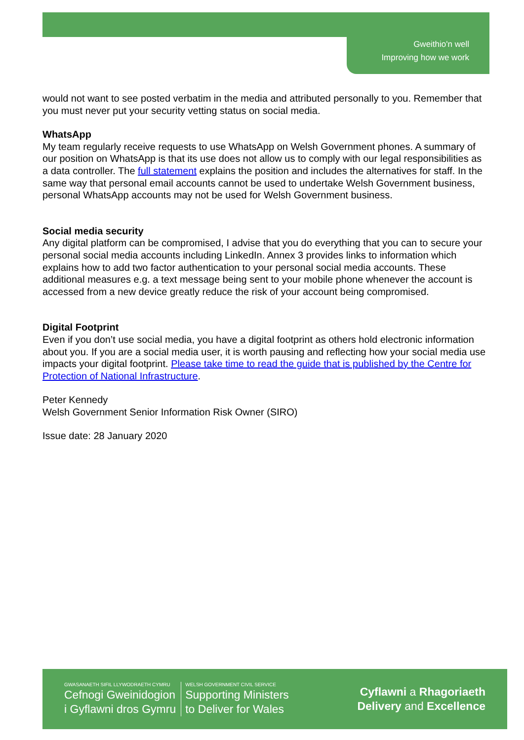Gweithio'n well
Improving how we work
would not want to see posted verbatim in the media and attributed personally to you. Remember that you must never put your security vetting status on social media.
WhatsApp
My team regularly receive requests to use WhatsApp on Welsh Government phones. A summary of our position on WhatsApp is that its use does not allow us to comply with our legal responsibilities as a data controller. The full statement explains the position and includes the alternatives for staff. In the same way that personal email accounts cannot be used to undertake Welsh Government business, personal WhatsApp accounts may not be used for Welsh Government business.
Social media security
Any digital platform can be compromised, I advise that you do everything that you can to secure your personal social media accounts including LinkedIn. Annex 3 provides links to information which explains how to add two factor authentication to your personal social media accounts. These additional measures e.g. a text message being sent to your mobile phone whenever the account is accessed from a new device greatly reduce the risk of your account being compromised.
Digital Footprint
Even if you don’t use social media, you have a digital footprint as others hold electronic information about you. If you are a social media user, it is worth pausing and reflecting how your social media use impacts your digital footprint. Please take time to read the guide that is published by the Centre for Protection of National Infrastructure.
Peter Kennedy
Welsh Government Senior Information Risk Owner (SIRO)
Issue date: 28 January 2020
GWASANAETH SIFIL LLYWODRAETH CYMRU
Cefnogi Gweinidogion
i Gyflawni dros Gymru
WELSH GOVERNMENT CIVIL SERVICE
Supporting Ministers
to Deliver for Wales
Cyflawni a Rhagoriaeth
Delivery and Excellence